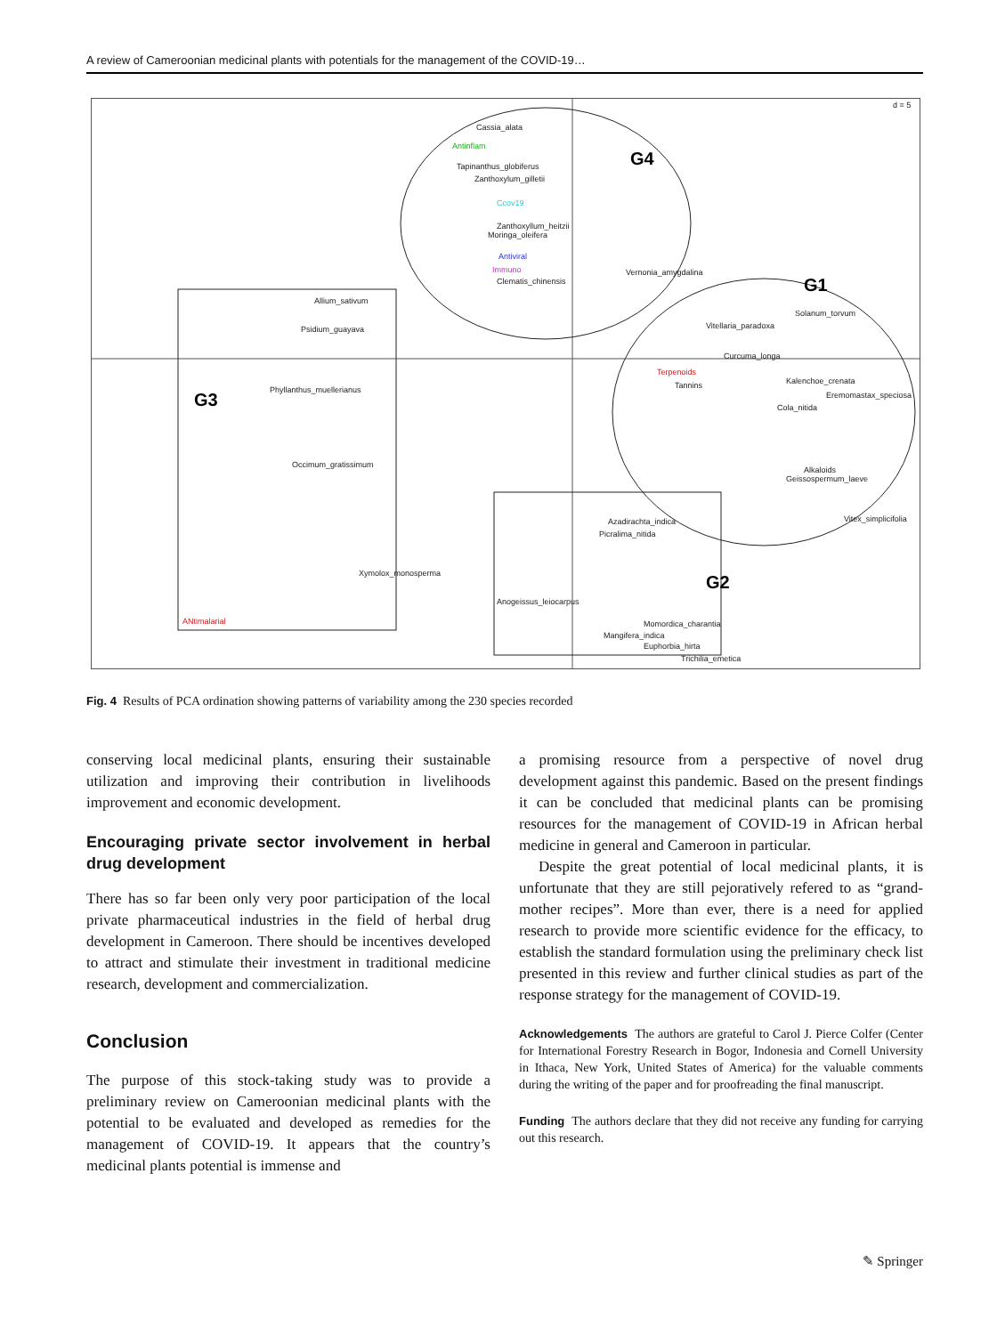A review of Cameroonian medicinal plants with potentials for the management of the COVID-19…
d = 5
G4
G1
G3
G2
Cassia_alata
Antinflam
Tapinanthus_globiferus
Zanthoxylum_gilletii
Ccov19
Zanthoxyllum_heitzii
Moringa_oleifera
Antiviral
Immuno
Clematis_chinensis
Vernonia_amygdalina
Allium_sativum
Psidium_guayava
Phyllanthus_muellerianus
Occimum_gratissimum
Xymolox_monosperma
ANtimalarial
Solanum_torvum
Vitellaria_paradoxa
Curcuma_longa
Terpenoids
Tannins
Kalenchoe_crenata
Eremomastax_speciosa
Cola_nitida
Alkaloids
Geissospermum_laeve
Vitex_simplicifolia
Azadirachta_indica
Picralima_nitida
Anogeissus_leiocarpus
Momordica_charantia
Mangifera_indica
Euphorbia_hirta
Trichilia_emetica
Fig. 4 Results of PCA ordination showing patterns of variability among the 230 species recorded
conserving local medicinal plants, ensuring their sustainable utilization and improving their contribution in livelihoods improvement and economic development.
Encouraging private sector involvement in herbal drug development
There has so far been only very poor participation of the local private pharmaceutical industries in the field of herbal drug development in Cameroon. There should be incentives developed to attract and stimulate their investment in traditional medicine research, development and commercialization.
Conclusion
The purpose of this stock-taking study was to provide a preliminary review on Cameroonian medicinal plants with the potential to be evaluated and developed as remedies for the management of COVID-19. It appears that the country’s medicinal plants potential is immense and
a promising resource from a perspective of novel drug development against this pandemic. Based on the present findings it can be concluded that medicinal plants can be promising resources for the management of COVID-19 in African herbal medicine in general and Cameroon in particular.
Despite the great potential of local medicinal plants, it is unfortunate that they are still pejoratively refered to as “grand-mother recipes”. More than ever, there is a need for applied research to provide more scientific evidence for the efficacy, to establish the standard formulation using the preliminary check list presented in this review and further clinical studies as part of the response strategy for the management of COVID-19.
Acknowledgements The authors are grateful to Carol J. Pierce Colfer (Center for International Forestry Research in Bogor, Indonesia and Cornell University in Ithaca, New York, United States of America) for the valuable comments during the writing of the paper and for proofreading the final manuscript.
Funding The authors declare that they did not receive any funding for carrying out this research.
✎ Springer